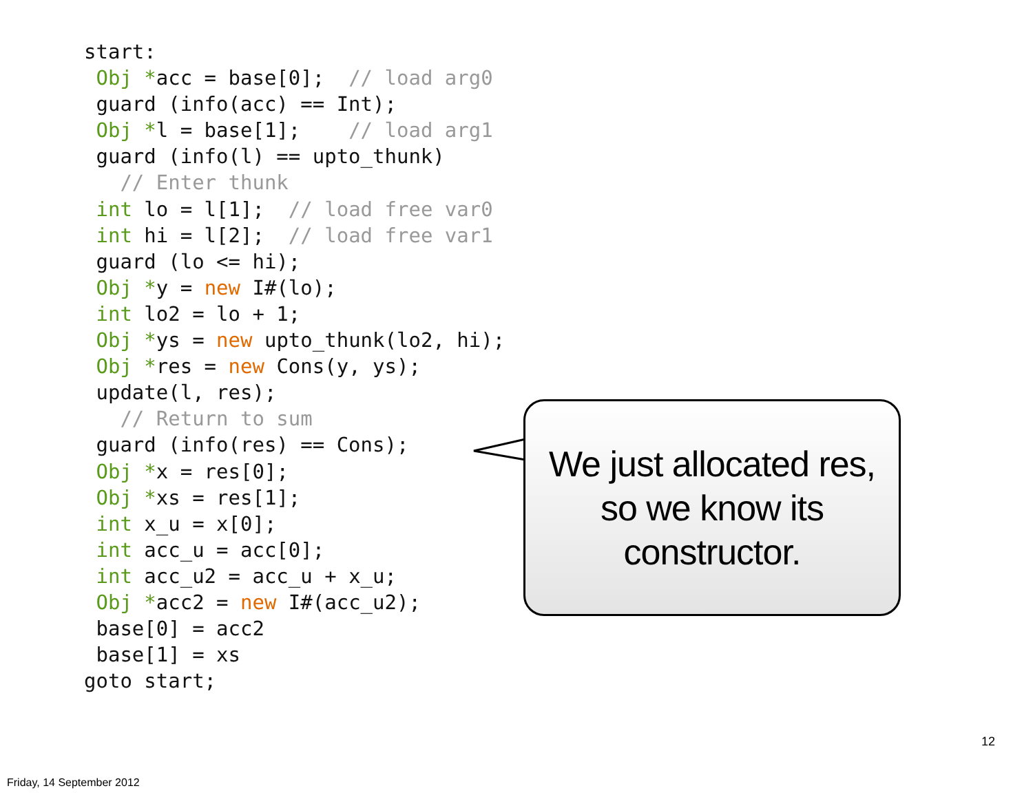start:
 Obj *acc = base[0];  // load arg0
 guard (info(acc) == Int);
 Obj *l = base[1];    // load arg1
 guard (info(l) == upto_thunk)
   // Enter thunk
 int lo = l[1];  // load free var0
 int hi = l[2];  // load free var1
 guard (lo <= hi);
 Obj *y = new I#(lo);
 int lo2 = lo + 1;
 Obj *ys = new upto_thunk(lo2, hi);
 Obj *res = new Cons(y, ys);
 update(l, res);
   // Return to sum
 guard (info(res) == Cons);
 Obj *x = res[0];
 Obj *xs = res[1];
 int x_u = x[0];
 int acc_u = acc[0];
 int acc_u2 = acc_u + x_u;
 Obj *acc2 = new I#(acc_u2);
 base[0] = acc2
 base[1] = xs
goto start;
We just allocated res,
so we know its
constructor.
12
Friday, 14 September 2012